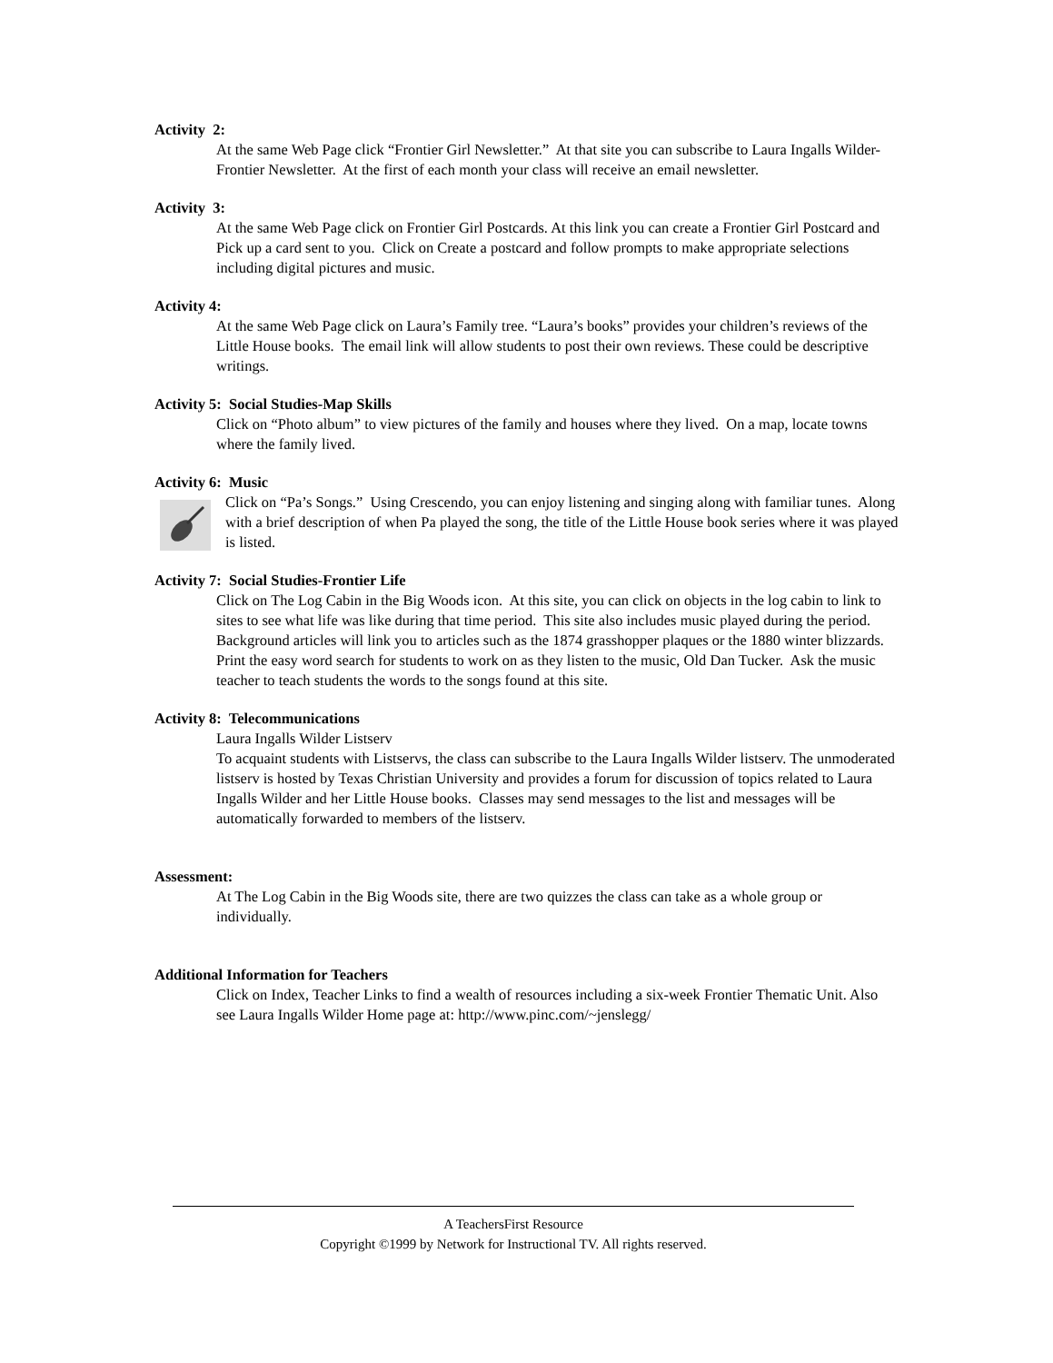Activity 2:
At the same Web Page click “Frontier Girl Newsletter.” At that site you can subscribe to Laura Ingalls Wilder-Frontier Newsletter. At the first of each month your class will receive an email newsletter.
Activity 3:
At the same Web Page click on Frontier Girl Postcards. At this link you can create a Frontier Girl Postcard and Pick up a card sent to you. Click on Create a postcard and follow prompts to make appropriate selections including digital pictures and music.
Activity 4:
At the same Web Page click on Laura’s Family tree. “Laura’s books” provides your children’s reviews of the Little House books. The email link will allow students to post their own reviews. These could be descriptive writings.
Activity 5: Social Studies-Map Skills
Click on “Photo album” to view pictures of the family and houses where they lived. On a map, locate towns where the family lived.
Activity 6: Music
Click on “Pa’s Songs.” Using Crescendo, you can enjoy listening and singing along with familiar tunes. Along with a brief description of when Pa played the song, the title of the Little House book series where it was played is listed.
Activity 7: Social Studies-Frontier Life
Click on The Log Cabin in the Big Woods icon. At this site, you can click on objects in the log cabin to link to sites to see what life was like during that time period. This site also includes music played during the period. Background articles will link you to articles such as the 1874 grasshopper plaques or the 1880 winter blizzards. Print the easy word search for students to work on as they listen to the music, Old Dan Tucker. Ask the music teacher to teach students the words to the songs found at this site.
Activity 8: Telecommunications
Laura Ingalls Wilder Listserv
To acquaint students with Listservs, the class can subscribe to the Laura Ingalls Wilder listserv. The unmoderated listserv is hosted by Texas Christian University and provides a forum for discussion of topics related to Laura Ingalls Wilder and her Little House books. Classes may send messages to the list and messages will be automatically forwarded to members of the listserv.
Assessment:
At The Log Cabin in the Big Woods site, there are two quizzes the class can take as a whole group or individually.
Additional Information for Teachers
Click on Index, Teacher Links to find a wealth of resources including a six-week Frontier Thematic Unit. Also see Laura Ingalls Wilder Home page at: http://www.pinc.com/~jenslegg/
A TeachersFirst Resource
Copyright ©1999 by Network for Instructional TV. All rights reserved.